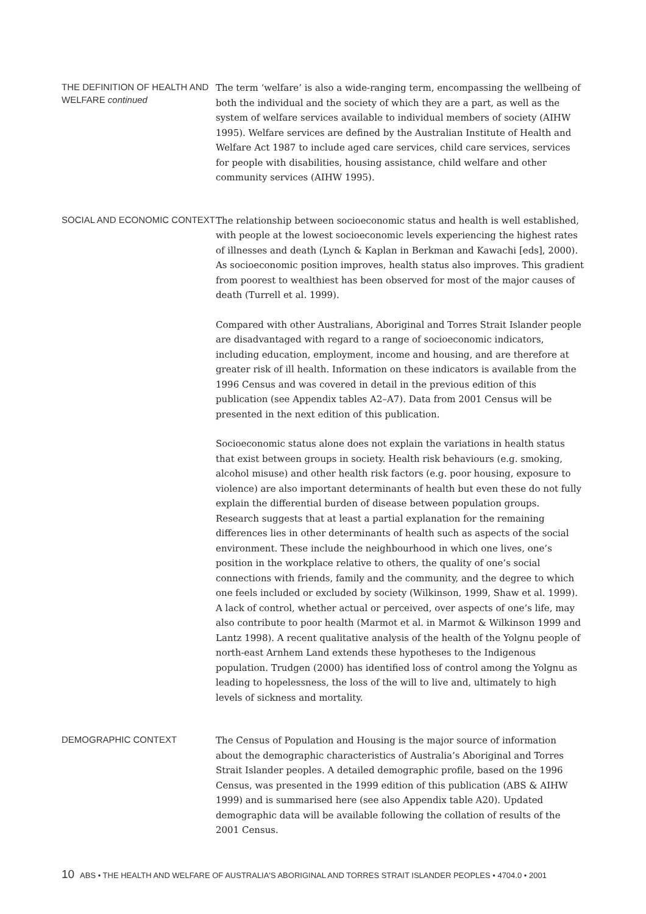THE DEFINITION OF HEALTH AND WELFARE continued
The term ‘welfare’ is also a wide-ranging term, encompassing the wellbeing of both the individual and the society of which they are a part, as well as the system of welfare services available to individual members of society (AIHW 1995). Welfare services are defined by the Australian Institute of Health and Welfare Act 1987 to include aged care services, child care services, services for people with disabilities, housing assistance, child welfare and other community services (AIHW 1995).
SOCIAL AND ECONOMIC CONTEXT
The relationship between socioeconomic status and health is well established, with people at the lowest socioeconomic levels experiencing the highest rates of illnesses and death (Lynch & Kaplan in Berkman and Kawachi [eds], 2000). As socioeconomic position improves, health status also improves. This gradient from poorest to wealthiest has been observed for most of the major causes of death (Turrell et al. 1999).
Compared with other Australians, Aboriginal and Torres Strait Islander people are disadvantaged with regard to a range of socioeconomic indicators, including education, employment, income and housing, and are therefore at greater risk of ill health. Information on these indicators is available from the 1996 Census and was covered in detail in the previous edition of this publication (see Appendix tables A2–A7). Data from 2001 Census will be presented in the next edition of this publication.
Socioeconomic status alone does not explain the variations in health status that exist between groups in society. Health risk behaviours (e.g. smoking, alcohol misuse) and other health risk factors (e.g. poor housing, exposure to violence) are also important determinants of health but even these do not fully explain the differential burden of disease between population groups. Research suggests that at least a partial explanation for the remaining differences lies in other determinants of health such as aspects of the social environment. These include the neighbourhood in which one lives, one’s position in the workplace relative to others, the quality of one’s social connections with friends, family and the community, and the degree to which one feels included or excluded by society (Wilkinson, 1999, Shaw et al. 1999). A lack of control, whether actual or perceived, over aspects of one’s life, may also contribute to poor health (Marmot et al. in Marmot & Wilkinson 1999 and Lantz 1998). A recent qualitative analysis of the health of the Yolgnu people of north-east Arnhem Land extends these hypotheses to the Indigenous population. Trudgen (2000) has identified loss of control among the Yolgnu as leading to hopelessness, the loss of the will to live and, ultimately to high levels of sickness and mortality.
DEMOGRAPHIC CONTEXT
The Census of Population and Housing is the major source of information about the demographic characteristics of Australia’s Aboriginal and Torres Strait Islander peoples. A detailed demographic profile, based on the 1996 Census, was presented in the 1999 edition of this publication (ABS & AIHW 1999) and is summarised here (see also Appendix table A20). Updated demographic data will be available following the collation of results of the 2001 Census.
10 ABS • THE HEALTH AND WELFARE OF AUSTRALIA'S ABORIGINAL AND TORRES STRAIT ISLANDER PEOPLES • 4704.0 • 2001